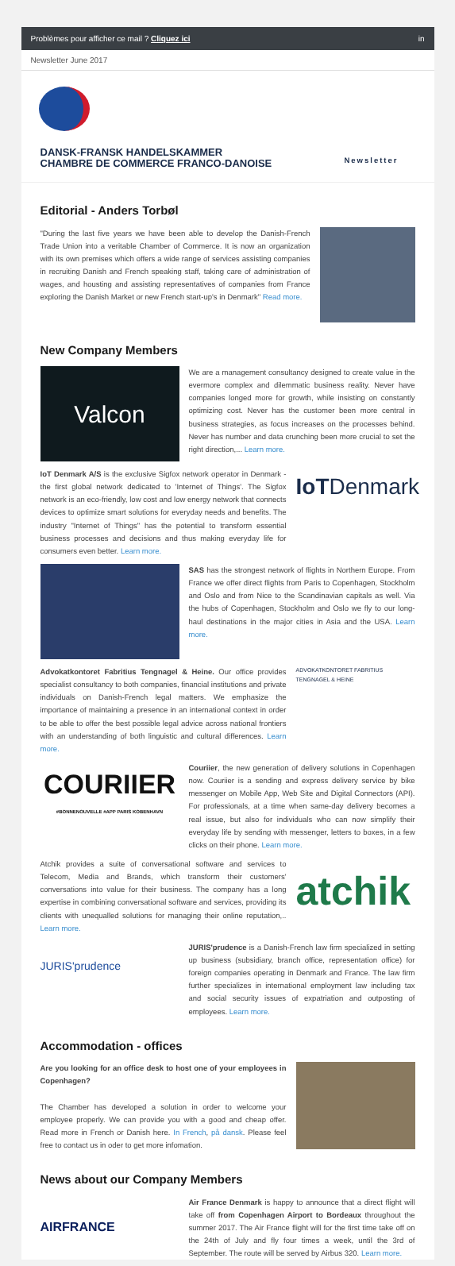Problèmes pour afficher ce mail ? Cliquez ici in
Newsletter June 2017
DANSK-FRANSK HANDELSKAMMER
CHAMBRE DE COMMERCE FRANCO-DANOISE
Newsletter
Editorial - Anders Torbøl
"During the last five years we have been able to develop the Danish-French Trade Union into a veritable Chamber of Commerce. It is now an organization with its own premises which offers a wide range of services assisting companies in recruiting Danish and French speaking staff, taking care of administration of wages, and housting and assisting representatives of companies from France exploring the Danish Market or new French start-up's in Denmark" Read more.
New Company Members
Valcon
We are a management consultancy designed to create value in the evermore complex and dilemmatic business reality. Never have companies longed more for growth, while insisting on constantly optimizing cost. Never has the customer been more central in business strategies, as focus increases on the processes behind. Never has number and data crunching been more crucial to set the right direction,... Learn more.
IoT Denmark A/S is the exclusive Sigfox network operator in Denmark - the first global network dedicated to 'Internet of Things'. The Sigfox network is an eco-friendly, low cost and low energy network that connects devices to optimize smart solutions for everyday needs and benefits. The industry "Internet of Things" has the potential to transform essential business processes and decisions and thus making everyday life for consumers even better. Learn more.
IoTDenmark
SAS has the strongest network of flights in Northern Europe. From France we offer direct flights from Paris to Copenhagen, Stockholm and Oslo and from Nice to the Scandinavian capitals as well. Via the hubs of Copenhagen, Stockholm and Oslo we fly to our long-haul destinations in the major cities in Asia and the USA. Learn more.
Advokatkontoret Fabritius Tengnagel & Heine. Our office provides specialist consultancy to both companies, financial institutions and private individuals on Danish-French legal matters. We emphasize the importance of maintaining a presence in an international context in order to be able to offer the best possible legal advice across national frontiers with an understanding of both linguistic and cultural differences. Learn more.
ADVOKATKONTORET FABRITIUS TENGNAGEL & HEINE
COURIIER
#BONNENOUVELLE #APP PARIS KOBENHAVN
Couriier, the new generation of delivery solutions in Copenhagen now. Couriier is a sending and express delivery service by bike messenger on Mobile App, Web Site and Digital Connectors (API). For professionals, at a time when same-day delivery becomes a real issue, but also for individuals who can now simplify their everyday life by sending with messenger, letters to boxes, in a few clicks on their phone. Learn more.
Atchik provides a suite of conversational software and services to Telecom, Media and Brands, which transform their customers' conversations into value for their business. The company has a long expertise in combining conversational software and services, providing its clients with unequalled solutions for managing their online reputation,.. Learn more.
atchik
JURIS'prudence
JURIS'prudence is a Danish-French law firm specialized in setting up business (subsidiary, branch office, representation office) for foreign companies operating in Denmark and France. The law firm further specializes in international employment law including tax and social security issues of expatriation and outposting of employees. Learn more.
Accommodation - offices
Are you looking for an office desk to host one of your employees in Copenhagen?
The Chamber has developed a solution in order to welcome your employee properly. We can provide you with a good and cheap offer. Read more in French or Danish here. In French, på dansk. Please feel free to contact us in oder to get more infomation.
News about our Company Members
AIRFRANCE
Air France Denmark is happy to announce that a direct flight will take off from Copenhagen Airport to Bordeaux throughout the summer 2017. The Air France flight will for the first time take off on the 24th of July and fly four times a week, until the 3rd of September. The route will be served by Airbus 320. Learn more.